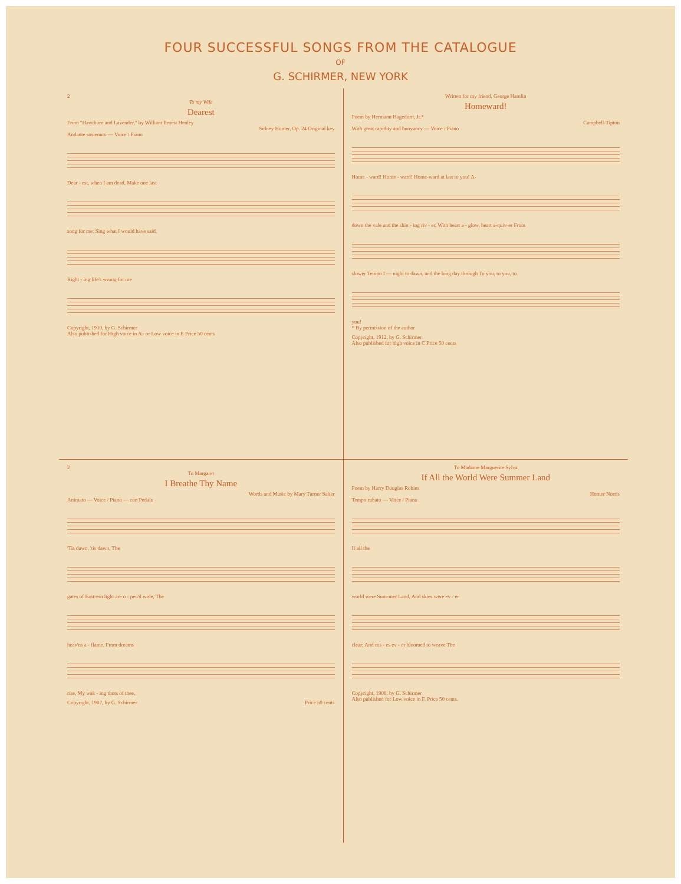FOUR SUCCESSFUL SONGS FROM THE CATALOGUE
OF
G. SCHIRMER, NEW YORK
2
To my Wife
Dearest
From "Hawthorn and Lavender," by William Ernest Henley
Sidney Homer, Op. 24 Original key
Andante sostenuto — Voice / Piano
Dear - est, when I am dead, Make one last
song for me: Sing what I would have said,
Right - ing life's wrong for me
Copyright, 1910, by G. Schirmer
Also published for High voice in A♭ or Low voice in E Price 50 cents
Written for my friend, George Hamlin
Homeward!
Poem by Hermann Hagedorn, Jr.*
Campbell-Tipton
With great rapidity and buoyancy — Voice / Piano
Home - ward! Home - ward! Home-ward at last to you! A-
down the vale and the shin - ing riv - er, With heart a - glow, heart a-quiv-er From
slower Tempo I — night to dawn, and the long day through To you, to you, to
you!
* By permission of the author
Copyright, 1912, by G. Schirmer
Also published for high voice in C Price 50 cents
2
To Margaret
I Breathe Thy Name
Words and Music by Mary Turner Salter
Animato — Voice / Piano — con Pedale
'Tis dawn, 'tis dawn, The
gates of East-ern light are o - pen'd wide, The
heav'ns a - flame. From dreams
rise, My wak - ing thots of thee,
Copyright, 1907, by G. Schirmer Price 50 cents
To Madame Marguerite Sylva
If All the World Were Summer Land
Poem by Harry Douglas Robins
Homer Norris
Tempo rubato — Voice / Piano
If all the
world were Sum-mer Land, And skies were ev - er
clear; And ros - es ev - er bloomed to weave The
Copyright, 1908, by G. Schirmer
Also published for Low voice in F. Price 50 cents.